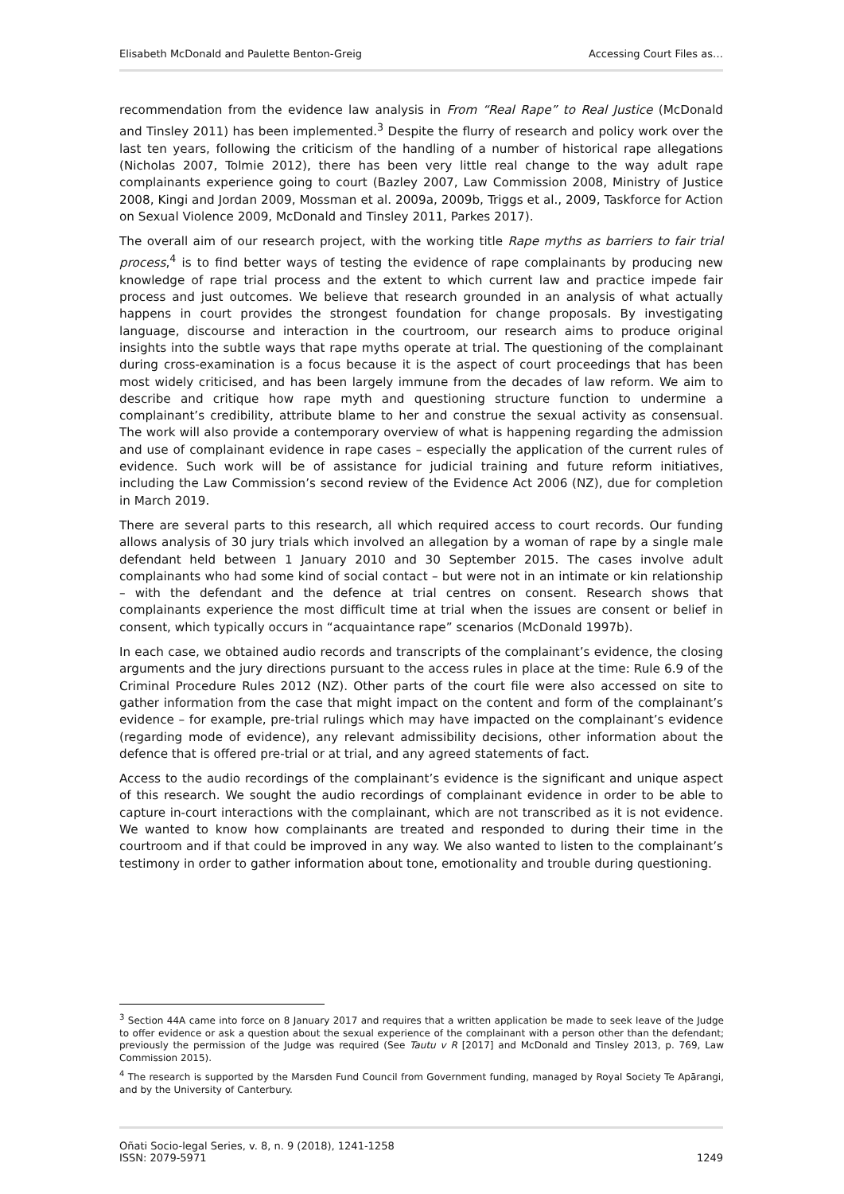Elisabeth McDonald and Paulette Benton-Greig Accessing Court Files as…
recommendation from the evidence law analysis in From “Real Rape” to Real Justice (McDonald and Tinsley 2011) has been implemented.<sup>3</sup> Despite the flurry of research and policy work over the last ten years, following the criticism of the handling of a number of historical rape allegations (Nicholas 2007, Tolmie 2012), there has been very little real change to the way adult rape complainants experience going to court (Bazley 2007, Law Commission 2008, Ministry of Justice 2008, Kingi and Jordan 2009, Mossman et al. 2009a, 2009b, Triggs et al., 2009, Taskforce for Action on Sexual Violence 2009, McDonald and Tinsley 2011, Parkes 2017).
The overall aim of our research project, with the working title Rape myths as barriers to fair trial process,<sup>4</sup> is to find better ways of testing the evidence of rape complainants by producing new knowledge of rape trial process and the extent to which current law and practice impede fair process and just outcomes. We believe that research grounded in an analysis of what actually happens in court provides the strongest foundation for change proposals. By investigating language, discourse and interaction in the courtroom, our research aims to produce original insights into the subtle ways that rape myths operate at trial. The questioning of the complainant during cross-examination is a focus because it is the aspect of court proceedings that has been most widely criticised, and has been largely immune from the decades of law reform. We aim to describe and critique how rape myth and questioning structure function to undermine a complainant’s credibility, attribute blame to her and construe the sexual activity as consensual. The work will also provide a contemporary overview of what is happening regarding the admission and use of complainant evidence in rape cases – especially the application of the current rules of evidence. Such work will be of assistance for judicial training and future reform initiatives, including the Law Commission’s second review of the Evidence Act 2006 (NZ), due for completion in March 2019.
There are several parts to this research, all which required access to court records. Our funding allows analysis of 30 jury trials which involved an allegation by a woman of rape by a single male defendant held between 1 January 2010 and 30 September 2015. The cases involve adult complainants who had some kind of social contact – but were not in an intimate or kin relationship – with the defendant and the defence at trial centres on consent. Research shows that complainants experience the most difficult time at trial when the issues are consent or belief in consent, which typically occurs in “acquaintance rape” scenarios (McDonald 1997b).
In each case, we obtained audio records and transcripts of the complainant’s evidence, the closing arguments and the jury directions pursuant to the access rules in place at the time: Rule 6.9 of the Criminal Procedure Rules 2012 (NZ). Other parts of the court file were also accessed on site to gather information from the case that might impact on the content and form of the complainant’s evidence – for example, pre-trial rulings which may have impacted on the complainant’s evidence (regarding mode of evidence), any relevant admissibility decisions, other information about the defence that is offered pre-trial or at trial, and any agreed statements of fact.
Access to the audio recordings of the complainant’s evidence is the significant and unique aspect of this research. We sought the audio recordings of complainant evidence in order to be able to capture in-court interactions with the complainant, which are not transcribed as it is not evidence. We wanted to know how complainants are treated and responded to during their time in the courtroom and if that could be improved in any way. We also wanted to listen to the complainant’s testimony in order to gather information about tone, emotionality and trouble during questioning.
<sup>3</sup> Section 44A came into force on 8 January 2017 and requires that a written application be made to seek leave of the Judge to offer evidence or ask a question about the sexual experience of the complainant with a person other than the defendant; previously the permission of the Judge was required (See Tautu v R [2017] and McDonald and Tinsley 2013, p. 769, Law Commission 2015).
<sup>4</sup> The research is supported by the Marsden Fund Council from Government funding, managed by Royal Society Te Apārangi, and by the University of Canterbury.
Oñati Socio-legal Series, v. 8, n. 9 (2018), 1241-1258
ISSN: 2079-5971 1249